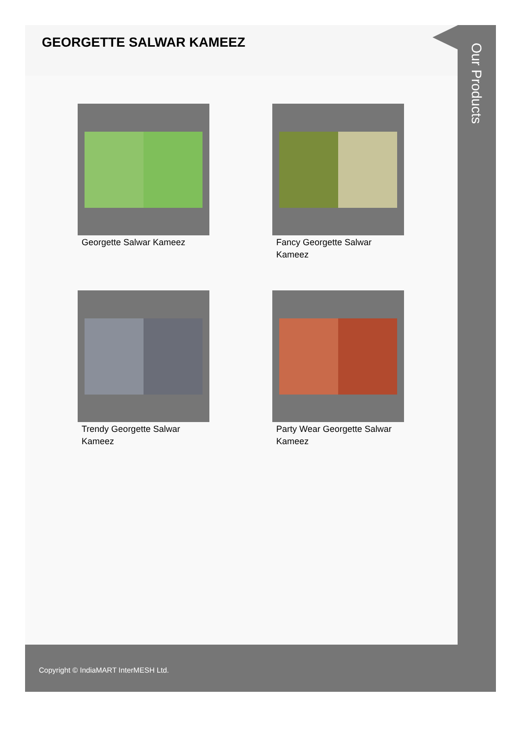GEORGETTE SALWAR KAMEEZ
Georgette Salwar Kameez
Fancy Georgette Salwar Kameez
Trendy Georgette Salwar Kameez
Party Wear Georgette Salwar Kameez
Our Products
Copyright © IndiaMART InterMESH Ltd.